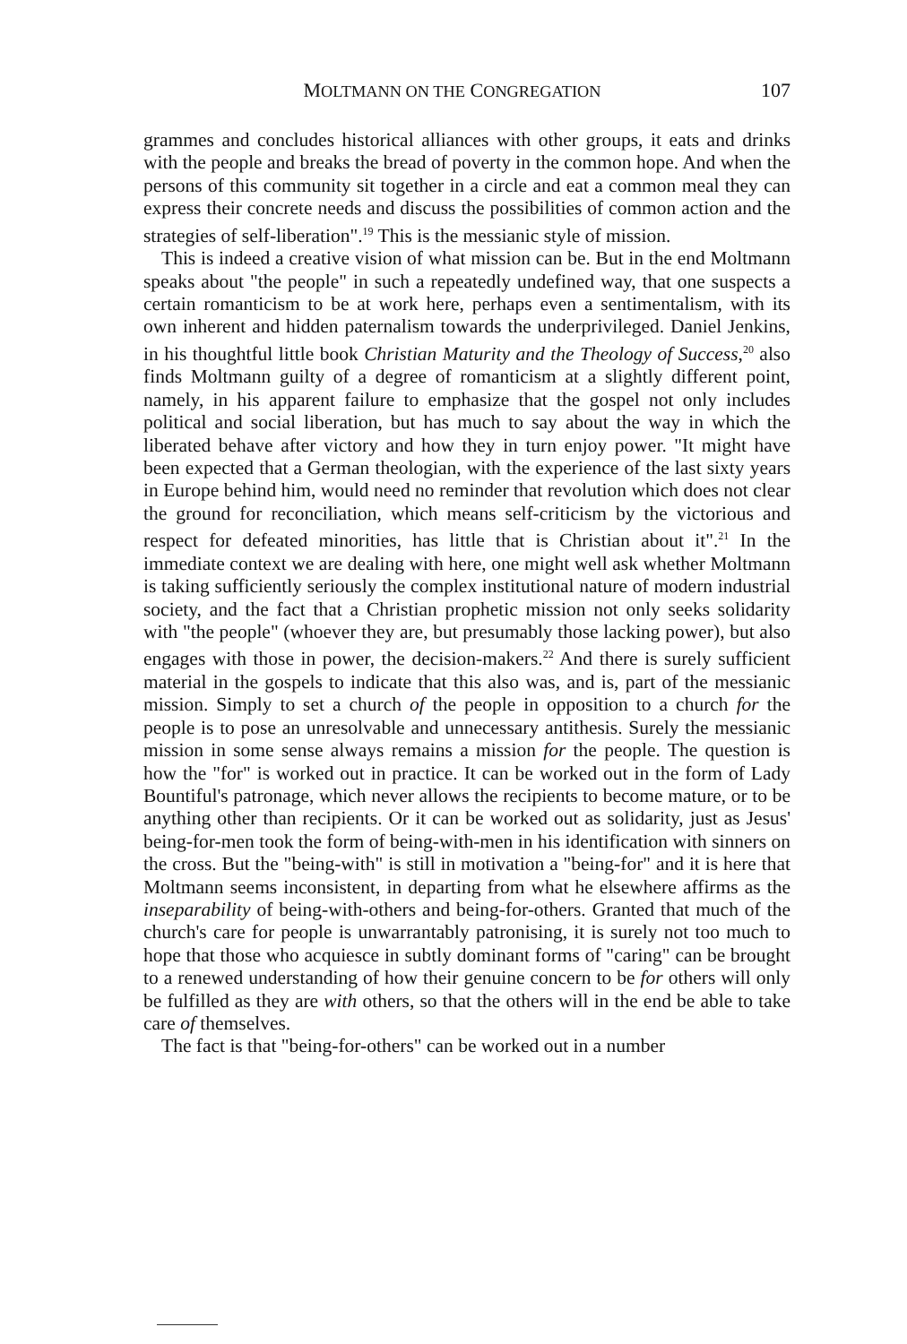MOLTMANN ON THE CONGREGATION 107
grammes and concludes historical alliances with other groups, it eats and drinks with the people and breaks the bread of poverty in the common hope. And when the persons of this community sit together in a circle and eat a common meal they can express their concrete needs and discuss the possibilities of common action and the strategies of self-liberation".<sup>19</sup> This is the messianic style of mission.
This is indeed a creative vision of what mission can be. But in the end Moltmann speaks about "the people" in such a repeatedly undefined way, that one suspects a certain romanticism to be at work here, perhaps even a sentimentalism, with its own inherent and hidden paternalism towards the underprivileged. Daniel Jenkins, in his thoughtful little book Christian Maturity and the Theology of Success,<sup>20</sup> also finds Moltmann guilty of a degree of romanticism at a slightly different point, namely, in his apparent failure to emphasize that the gospel not only includes political and social liberation, but has much to say about the way in which the liberated behave after victory and how they in turn enjoy power. "It might have been expected that a German theologian, with the experience of the last sixty years in Europe behind him, would need no reminder that revolution which does not clear the ground for reconciliation, which means self-criticism by the victorious and respect for defeated minorities, has little that is Christian about it".<sup>21</sup> In the immediate context we are dealing with here, one might well ask whether Moltmann is taking sufficiently seriously the complex institutional nature of modern industrial society, and the fact that a Christian prophetic mission not only seeks solidarity with "the people" (whoever they are, but presumably those lacking power), but also engages with those in power, the decision-makers.<sup>22</sup> And there is surely sufficient material in the gospels to indicate that this also was, and is, part of the messianic mission. Simply to set a church of the people in opposition to a church for the people is to pose an unresolvable and unnecessary antithesis. Surely the messianic mission in some sense always remains a mission for the people. The question is how the "for" is worked out in practice. It can be worked out in the form of Lady Bountiful's patronage, which never allows the recipients to become mature, or to be anything other than recipients. Or it can be worked out as solidarity, just as Jesus' being-for-men took the form of being-with-men in his identification with sinners on the cross. But the "being-with" is still in motivation a "being-for" and it is here that Moltmann seems inconsistent, in departing from what he elsewhere affirms as the inseparability of being-with-others and being-for-others. Granted that much of the church's care for people is unwarrantably patronising, it is surely not too much to hope that those who acquiesce in subtly dominant forms of "caring" can be brought to a renewed understanding of how their genuine concern to be for others will only be fulfilled as they are with others, so that the others will in the end be able to take care of themselves.
The fact is that "being-for-others" can be worked out in a number